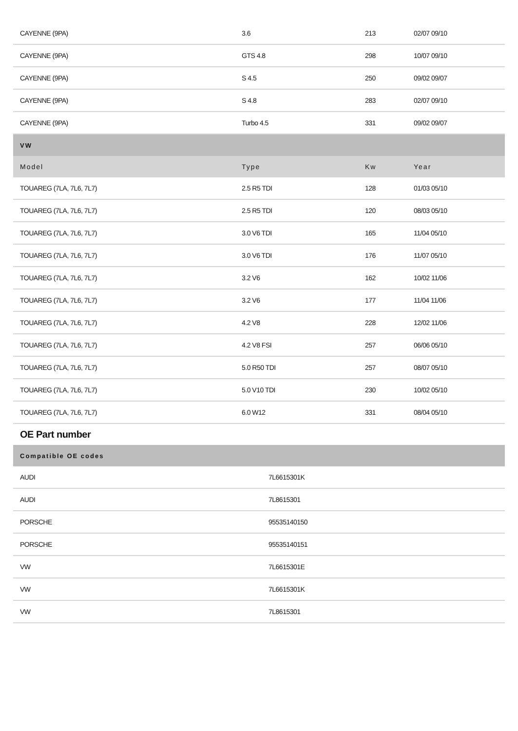| CAYENNE (9PA) | 3.6 | 213 | 02/07 09/10 |
| CAYENNE (9PA) | GTS 4.8 | 298 | 10/07 09/10 |
| CAYENNE (9PA) | S 4.5 | 250 | 09/02 09/07 |
| CAYENNE (9PA) | S 4.8 | 283 | 02/07 09/10 |
| CAYENNE (9PA) | Turbo 4.5 | 331 | 09/02 09/07 |
| VW | | | |
| Model | Type | Kw | Year |
| TOUAREG (7LA, 7L6, 7L7) | 2.5 R5 TDI | 128 | 01/03 05/10 |
| TOUAREG (7LA, 7L6, 7L7) | 2.5 R5 TDI | 120 | 08/03 05/10 |
| TOUAREG (7LA, 7L6, 7L7) | 3.0 V6 TDI | 165 | 11/04 05/10 |
| TOUAREG (7LA, 7L6, 7L7) | 3.0 V6 TDI | 176 | 11/07 05/10 |
| TOUAREG (7LA, 7L6, 7L7) | 3.2 V6 | 162 | 10/02 11/06 |
| TOUAREG (7LA, 7L6, 7L7) | 3.2 V6 | 177 | 11/04 11/06 |
| TOUAREG (7LA, 7L6, 7L7) | 4.2 V8 | 228 | 12/02 11/06 |
| TOUAREG (7LA, 7L6, 7L7) | 4.2 V8 FSI | 257 | 06/06 05/10 |
| TOUAREG (7LA, 7L6, 7L7) | 5.0 R50 TDI | 257 | 08/07 05/10 |
| TOUAREG (7LA, 7L6, 7L7) | 5.0 V10 TDI | 230 | 10/02 05/10 |
| TOUAREG (7LA, 7L6, 7L7) | 6.0 W12 | 331 | 08/04 05/10 |
OE Part number
| Compatible OE codes | |
| --- | --- |
| AUDI | 7L6615301K |
| AUDI | 7L8615301 |
| PORSCHE | 95535140150 |
| PORSCHE | 95535140151 |
| VW | 7L6615301E |
| VW | 7L6615301K |
| VW | 7L8615301 |